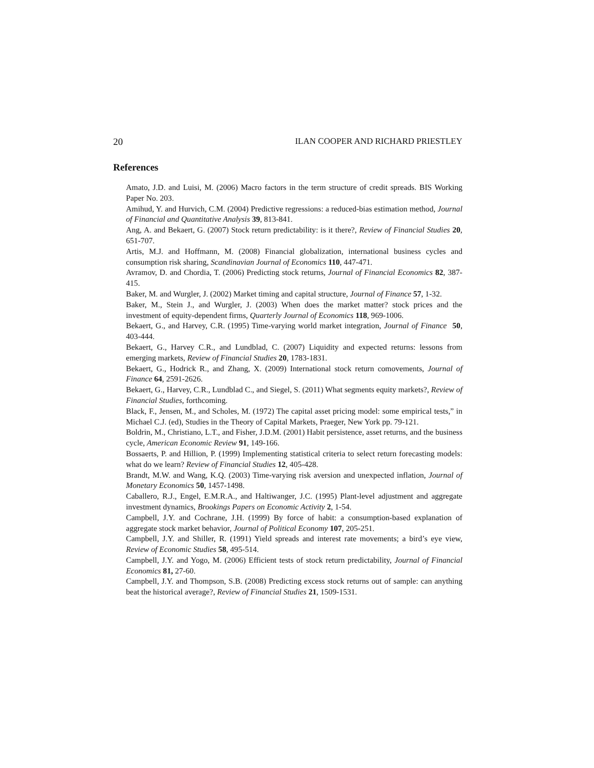20 ILAN COOPER AND RICHARD PRIESTLEY
References
Amato, J.D. and Luisi, M. (2006) Macro factors in the term structure of credit spreads. BIS Working Paper No. 203.
Amihud, Y. and Hurvich, C.M. (2004) Predictive regressions: a reduced-bias estimation method, Journal of Financial and Quantitative Analysis 39, 813-841.
Ang, A. and Bekaert, G. (2007) Stock return predictability: is it there?, Review of Financial Studies 20, 651-707.
Artis, M.J. and Hoffmann, M. (2008) Financial globalization, international business cycles and consumption risk sharing, Scandinavian Journal of Economics 110, 447-471.
Avramov, D. and Chordia, T. (2006) Predicting stock returns, Journal of Financial Economics 82, 387-415.
Baker, M. and Wurgler, J. (2002) Market timing and capital structure, Journal of Finance 57, 1-32.
Baker, M., Stein J., and Wurgler, J. (2003) When does the market matter? stock prices and the investment of equity-dependent firms, Quarterly Journal of Economics 118, 969-1006.
Bekaert, G., and Harvey, C.R. (1995) Time-varying world market integration, Journal of Finance 50, 403-444.
Bekaert, G., Harvey C.R., and Lundblad, C. (2007) Liquidity and expected returns: lessons from emerging markets, Review of Financial Studies 20, 1783-1831.
Bekaert, G., Hodrick R., and Zhang, X. (2009) International stock return comovements, Journal of Finance 64, 2591-2626.
Bekaert, G., Harvey, C.R., Lundblad C., and Siegel, S. (2011) What segments equity markets?, Review of Financial Studies, forthcoming.
Black, F., Jensen, M., and Scholes, M. (1972) The capital asset pricing model: some empirical tests,” in Michael C.J. (ed), Studies in the Theory of Capital Markets, Praeger, New York pp. 79-121.
Boldrin, M., Christiano, L.T., and Fisher, J.D.M. (2001) Habit persistence, asset returns, and the business cycle, American Economic Review 91, 149-166.
Bossaerts, P. and Hillion, P. (1999) Implementing statistical criteria to select return forecasting models: what do we learn? Review of Financial Studies 12, 405-428.
Brandt, M.W. and Wang, K.Q. (2003) Time-varying risk aversion and unexpected inflation, Journal of Monetary Economics 50, 1457-1498.
Caballero, R.J., Engel, E.M.R.A., and Haltiwanger, J.C. (1995) Plant-level adjustment and aggregate investment dynamics, Brookings Papers on Economic Activity 2, 1-54.
Campbell, J.Y. and Cochrane, J.H. (1999) By force of habit: a consumption-based explanation of aggregate stock market behavior, Journal of Political Economy 107, 205-251.
Campbell, J.Y. and Shiller, R. (1991) Yield spreads and interest rate movements; a bird’s eye view, Review of Economic Studies 58, 495-514.
Campbell, J.Y. and Yogo, M. (2006) Efficient tests of stock return predictability, Journal of Financial Economics 81, 27-60.
Campbell, J.Y. and Thompson, S.B. (2008) Predicting excess stock returns out of sample: can anything beat the historical average?, Review of Financial Studies 21, 1509-1531.